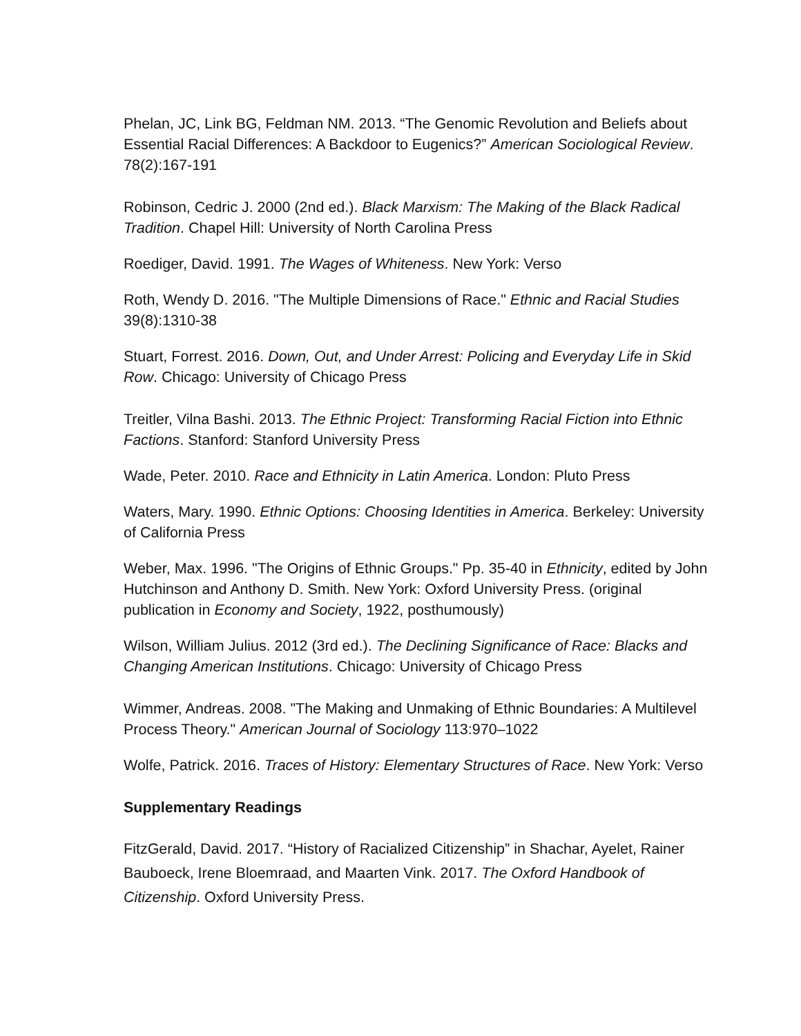Phelan, JC, Link BG, Feldman NM. 2013. “The Genomic Revolution and Beliefs about Essential Racial Differences: A Backdoor to Eugenics?” American Sociological Review. 78(2):167-191
Robinson, Cedric J. 2000 (2nd ed.). Black Marxism: The Making of the Black Radical Tradition. Chapel Hill: University of North Carolina Press
Roediger, David. 1991. The Wages of Whiteness. New York: Verso
Roth, Wendy D. 2016. "The Multiple Dimensions of Race." Ethnic and Racial Studies 39(8):1310-38
Stuart, Forrest. 2016. Down, Out, and Under Arrest: Policing and Everyday Life in Skid Row. Chicago: University of Chicago Press
Treitler, Vilna Bashi. 2013. The Ethnic Project: Transforming Racial Fiction into Ethnic Factions. Stanford: Stanford University Press
Wade, Peter. 2010. Race and Ethnicity in Latin America. London: Pluto Press
Waters, Mary. 1990. Ethnic Options: Choosing Identities in America. Berkeley: University of California Press
Weber, Max. 1996. "The Origins of Ethnic Groups." Pp. 35-40 in Ethnicity, edited by John Hutchinson and Anthony D. Smith. New York: Oxford University Press. (original publication in Economy and Society, 1922, posthumously)
Wilson, William Julius. 2012 (3rd ed.). The Declining Significance of Race: Blacks and Changing American Institutions. Chicago: University of Chicago Press
Wimmer, Andreas. 2008. "The Making and Unmaking of Ethnic Boundaries: A Multilevel Process Theory." American Journal of Sociology 113:970–1022
Wolfe, Patrick. 2016. Traces of History: Elementary Structures of Race. New York: Verso
Supplementary Readings
FitzGerald, David. 2017. “History of Racialized Citizenship” in Shachar, Ayelet, Rainer Bauboeck, Irene Bloemraad, and Maarten Vink. 2017. The Oxford Handbook of Citizenship. Oxford University Press.